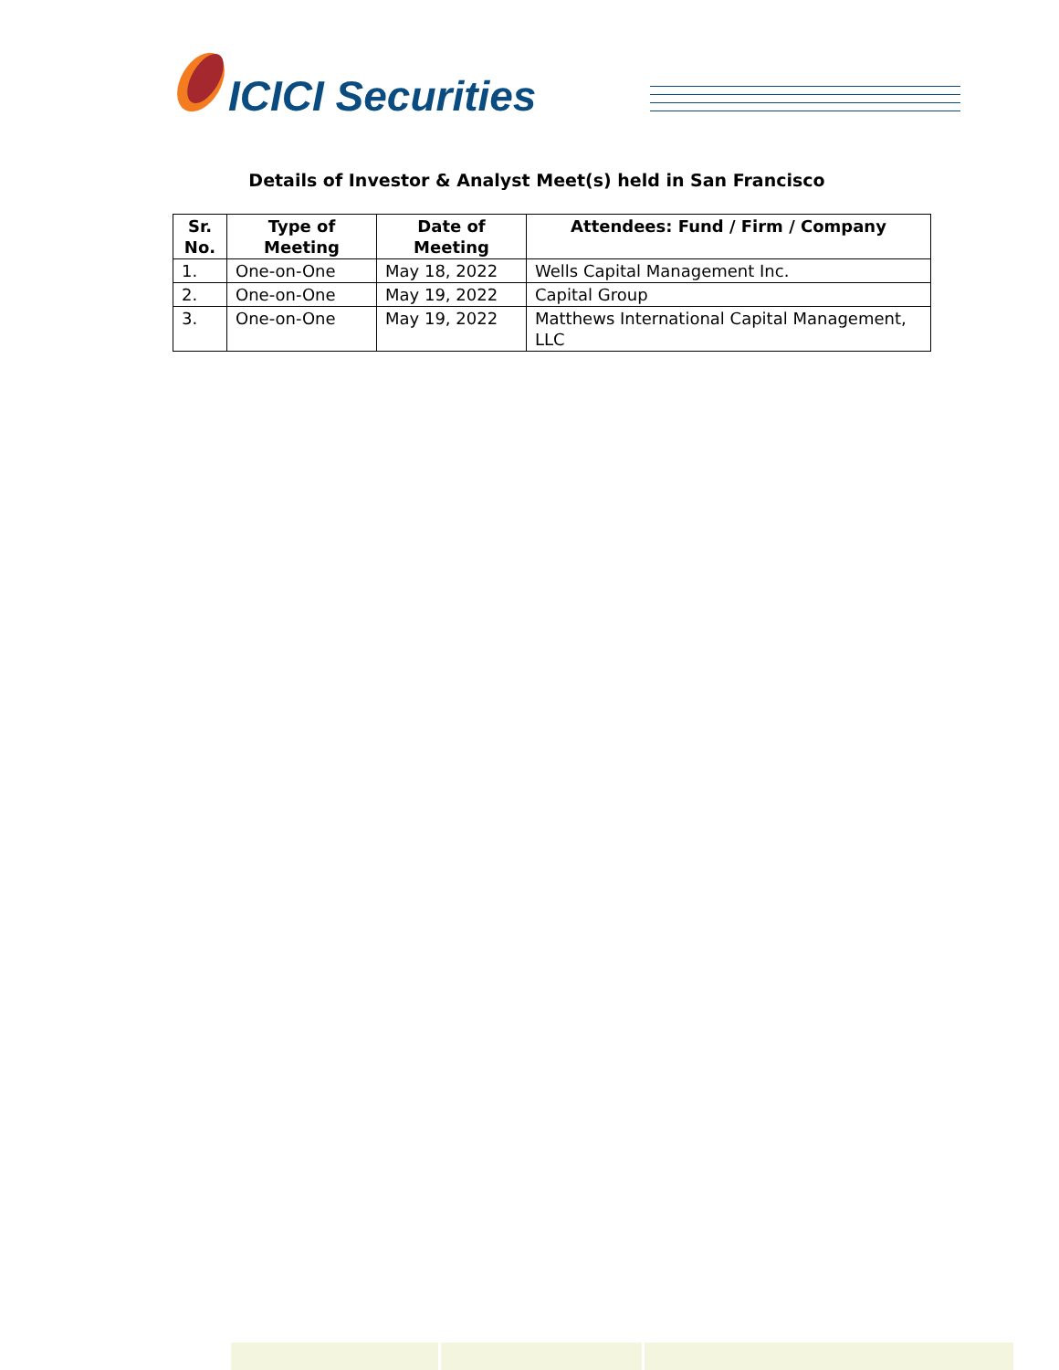ICICI Securities
Details of Investor & Analyst Meet(s) held in San Francisco
| Sr. No. | Type of Meeting | Date of Meeting | Attendees: Fund / Firm / Company |
| --- | --- | --- | --- |
| 1. | One-on-One | May 18, 2022 | Wells Capital Management Inc. |
| 2. | One-on-One | May 19, 2022 | Capital Group |
| 3. | One-on-One | May 19, 2022 | Matthews International Capital Management, LLC |